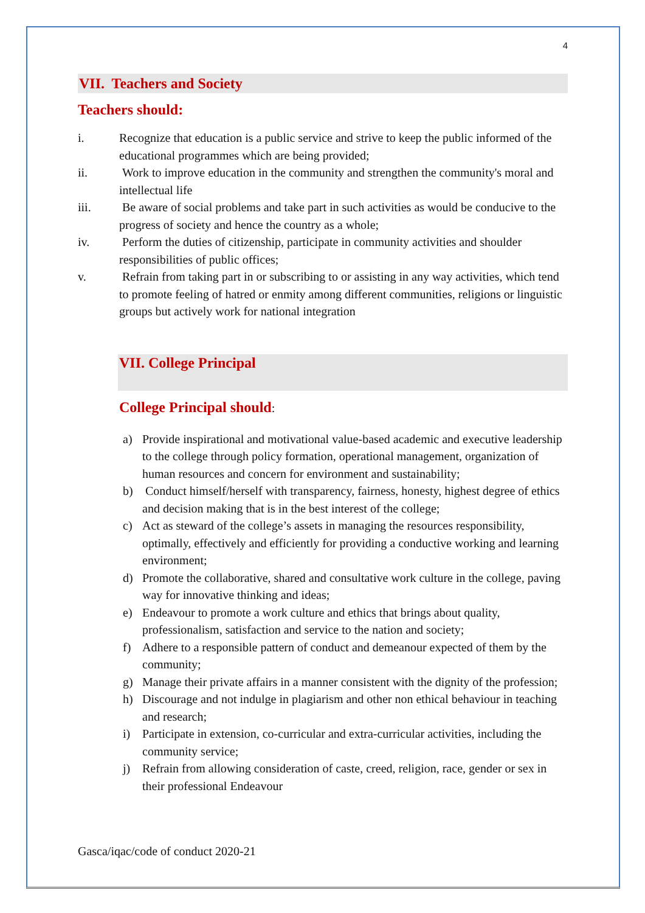4
VII. Teachers and Society
Teachers should:
i. Recognize that education is a public service and strive to keep the public informed of the educational programmes which are being provided;
ii. Work to improve education in the community and strengthen the community's moral and intellectual life
iii. Be aware of social problems and take part in such activities as would be conducive to the progress of society and hence the country as a whole;
iv. Perform the duties of citizenship, participate in community activities and shoulder responsibilities of public offices;
v. Refrain from taking part in or subscribing to or assisting in any way activities, which tend to promote feeling of hatred or enmity among different communities, religions or linguistic groups but actively work for national integration
VII. College Principal
College Principal should:
a) Provide inspirational and motivational value-based academic and executive leadership to the college through policy formation, operational management, organization of human resources and concern for environment and sustainability;
b) Conduct himself/herself with transparency, fairness, honesty, highest degree of ethics and decision making that is in the best interest of the college;
c) Act as steward of the college’s assets in managing the resources responsibility, optimally, effectively and efficiently for providing a conductive working and learning environment;
d) Promote the collaborative, shared and consultative work culture in the college, paving way for innovative thinking and ideas;
e) Endeavour to promote a work culture and ethics that brings about quality, professionalism, satisfaction and service to the nation and society;
f) Adhere to a responsible pattern of conduct and demeanour expected of them by the community;
g) Manage their private affairs in a manner consistent with the dignity of the profession;
h) Discourage and not indulge in plagiarism and other non ethical behaviour in teaching and research;
i) Participate in extension, co-curricular and extra-curricular activities, including the community service;
j) Refrain from allowing consideration of caste, creed, religion, race, gender or sex in their professional Endeavour
Gasca/iqac/code of conduct 2020-21